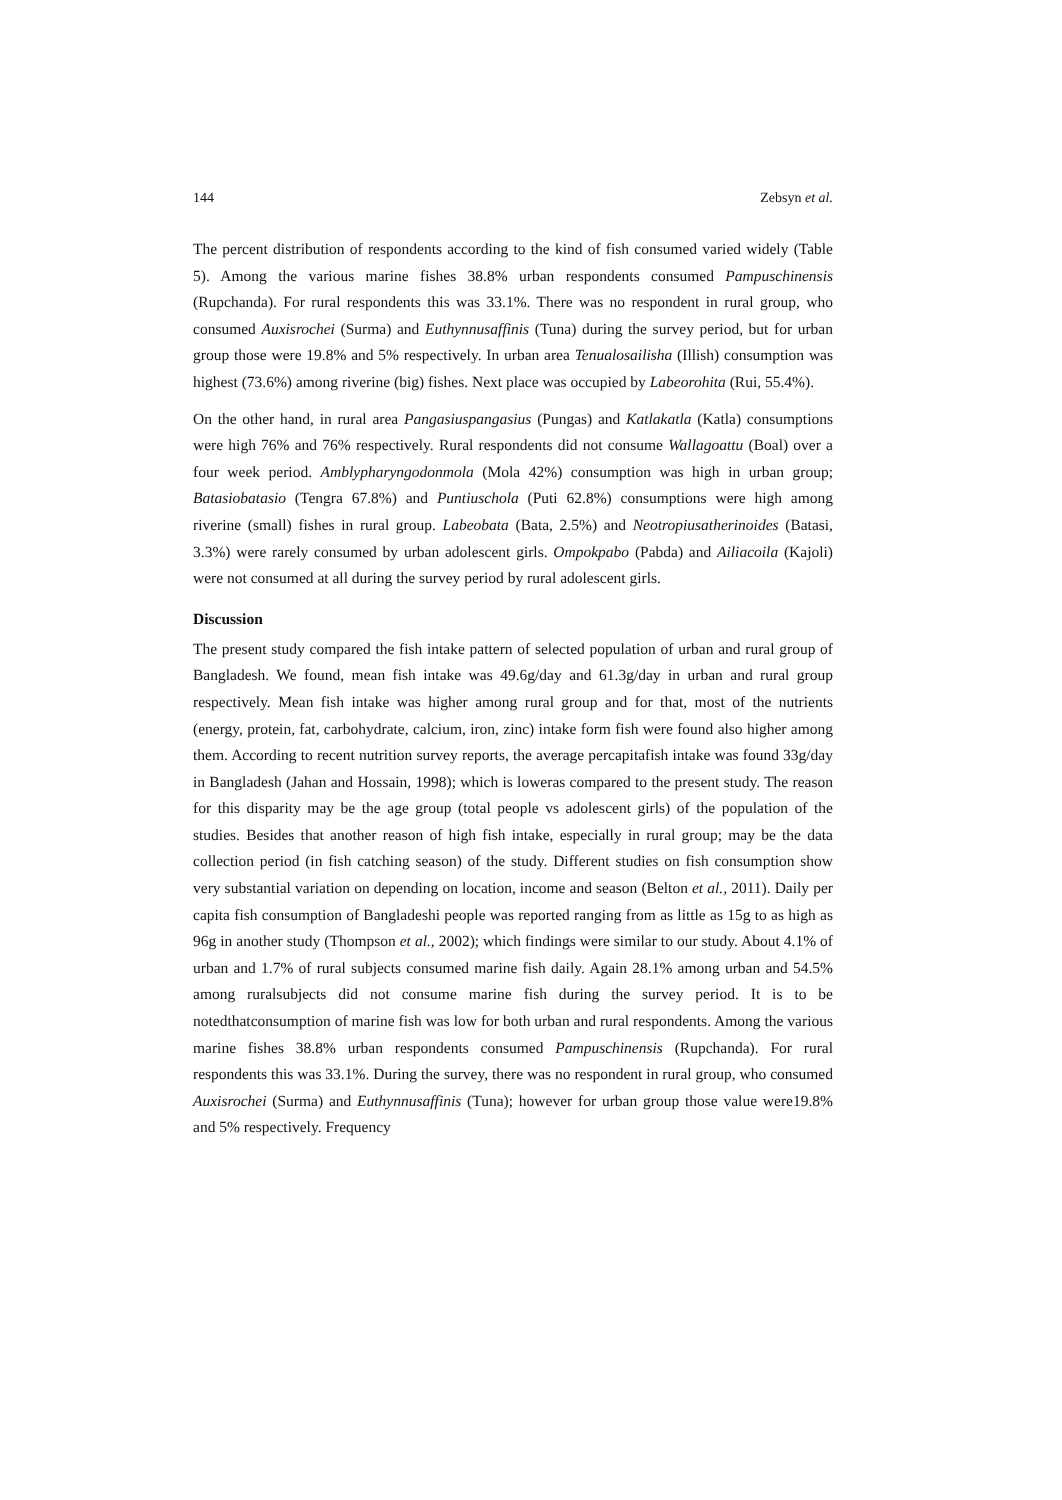144 Zebsyn et al.
The percent distribution of respondents according to the kind of fish consumed varied widely (Table 5). Among the various marine fishes 38.8% urban respondents consumed Pampuschinensis (Rupchanda). For rural respondents this was 33.1%. There was no respondent in rural group, who consumed Auxisrochei (Surma) and Euthynnusaffinis (Tuna) during the survey period, but for urban group those were 19.8% and 5% respectively. In urban area Tenualosailisha (Illish) consumption was highest (73.6%) among riverine (big) fishes. Next place was occupied by Labeorohita (Rui, 55.4%).
On the other hand, in rural area Pangasiuspangasius (Pungas) and Katlakatla (Katla) consumptions were high 76% and 76% respectively. Rural respondents did not consume Wallagoattu (Boal) over a four week period. Amblypharyngodonmola (Mola 42%) consumption was high in urban group; Batasiobatasio (Tengra 67.8%) and Puntiuschola (Puti 62.8%) consumptions were high among riverine (small) fishes in rural group. Labeobata (Bata, 2.5%) and Neotropiusatherinoides (Batasi, 3.3%) were rarely consumed by urban adolescent girls. Ompokpabo (Pabda) and Ailiacoila (Kajoli) were not consumed at all during the survey period by rural adolescent girls.
Discussion
The present study compared the fish intake pattern of selected population of urban and rural group of Bangladesh. We found, mean fish intake was 49.6g/day and 61.3g/day in urban and rural group respectively. Mean fish intake was higher among rural group and for that, most of the nutrients (energy, protein, fat, carbohydrate, calcium, iron, zinc) intake form fish were found also higher among them. According to recent nutrition survey reports, the average percapitafish intake was found 33g/day in Bangladesh (Jahan and Hossain, 1998); which is loweras compared to the present study. The reason for this disparity may be the age group (total people vs adolescent girls) of the population of the studies. Besides that another reason of high fish intake, especially in rural group; may be the data collection period (in fish catching season) of the study. Different studies on fish consumption show very substantial variation on depending on location, income and season (Belton et al., 2011). Daily per capita fish consumption of Bangladeshi people was reported ranging from as little as 15g to as high as 96g in another study (Thompson et al., 2002); which findings were similar to our study. About 4.1% of urban and 1.7% of rural subjects consumed marine fish daily. Again 28.1% among urban and 54.5% among ruralsubjects did not consume marine fish during the survey period. It is to be notedthatconsumption of marine fish was low for both urban and rural respondents. Among the various marine fishes 38.8% urban respondents consumed Pampuschinensis (Rupchanda). For rural respondents this was 33.1%. During the survey, there was no respondent in rural group, who consumed Auxisrochei (Surma) and Euthynnusaffinis (Tuna); however for urban group those value were19.8% and 5% respectively. Frequency